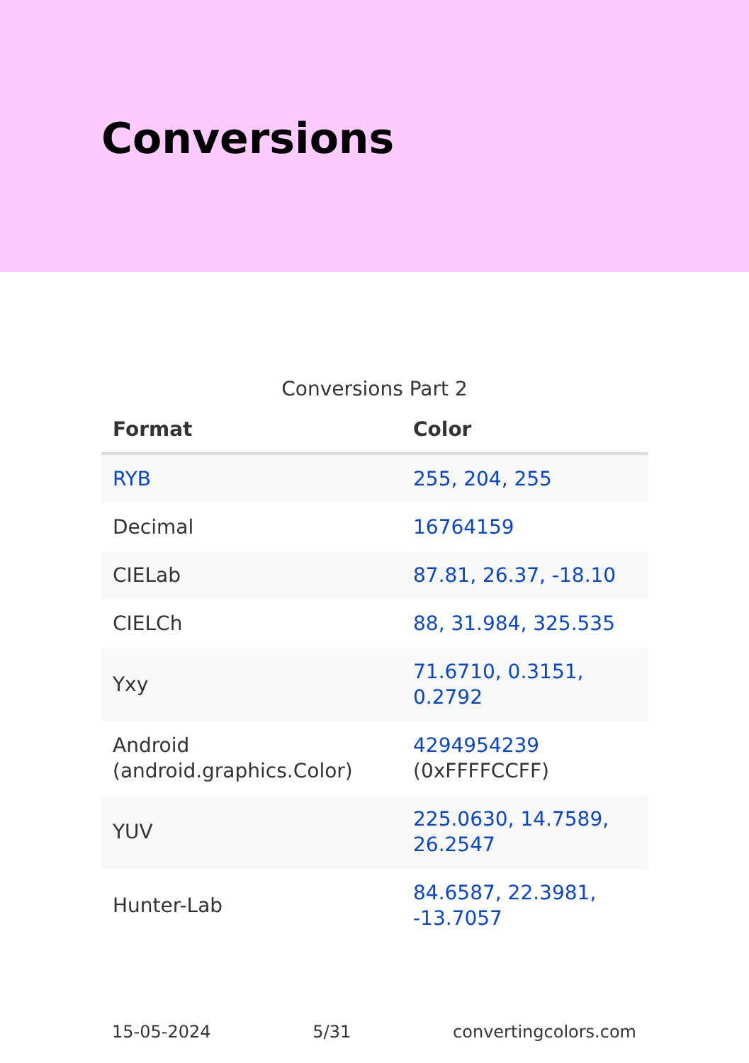Conversions
Conversions Part 2
| Format | Color |
| --- | --- |
| RYB | 255, 204, 255 |
| Decimal | 16764159 |
| CIELab | 87.81, 26.37, -18.10 |
| CIELCh | 88, 31.984, 325.535 |
| Yxy | 71.6710, 0.3151, 0.2792 |
| Android (android.graphics.Color) | 4294954239 (0xFFFFCCFF) |
| YUV | 225.0630, 14.7589, 26.2547 |
| Hunter-Lab | 84.6587, 22.3981, -13.7057 |
15-05-2024 5/31 convertingcolors.com